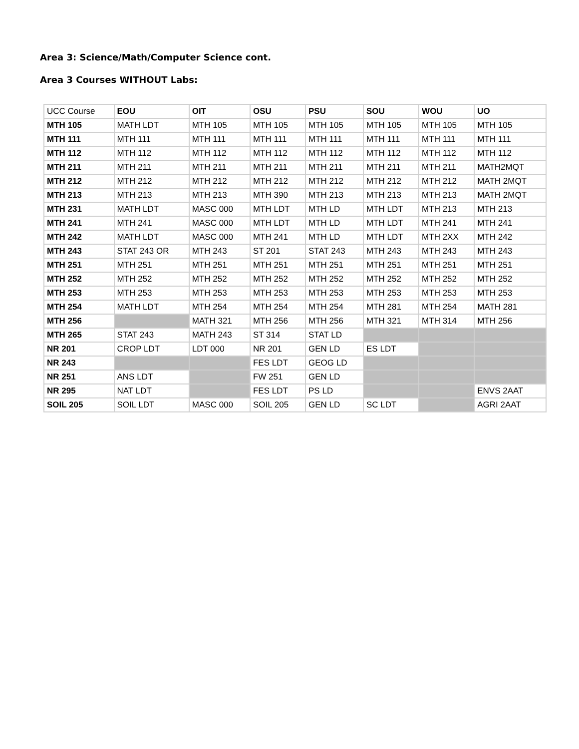Area 3: Science/Math/Computer Science cont.
Area 3 Courses WITHOUT Labs:
| UCC Course | EOU | OIT | OSU | PSU | SOU | WOU | UO |
| --- | --- | --- | --- | --- | --- | --- | --- |
| MTH 105 | MATH LDT | MTH 105 | MTH 105 | MTH 105 | MTH 105 | MTH 105 | MTH 105 |
| MTH 111 | MTH 111 | MTH 111 | MTH 111 | MTH 111 | MTH 111 | MTH 111 | MTH 111 |
| MTH 112 | MTH 112 | MTH 112 | MTH 112 | MTH 112 | MTH 112 | MTH 112 | MTH 112 |
| MTH 211 | MTH 211 | MTH 211 | MTH 211 | MTH 211 | MTH 211 | MTH 211 | MATH2MQT |
| MTH 212 | MTH 212 | MTH 212 | MTH 212 | MTH 212 | MTH 212 | MTH 212 | MATH 2MQT |
| MTH 213 | MTH 213 | MTH 213 | MTH 390 | MTH 213 | MTH 213 | MTH 213 | MATH 2MQT |
| MTH 231 | MATH LDT | MASC 000 | MTH LDT | MTH LD | MTH LDT | MTH 213 | MTH 213 |
| MTH 241 | MTH 241 | MASC 000 | MTH LDT | MTH LD | MTH LDT | MTH 241 | MTH 241 |
| MTH 242 | MATH LDT | MASC 000 | MTH 241 | MTH LD | MTH LDT | MTH 2XX | MTH 242 |
| MTH 243 | STAT 243 OR | MTH 243 | ST 201 | STAT 243 | MTH 243 | MTH 243 | MTH 243 |
| MTH 251 | MTH 251 | MTH 251 | MTH 251 | MTH 251 | MTH 251 | MTH 251 | MTH 251 |
| MTH 252 | MTH 252 | MTH 252 | MTH 252 | MTH 252 | MTH 252 | MTH 252 | MTH 252 |
| MTH 253 | MTH 253 | MTH 253 | MTH 253 | MTH 253 | MTH 253 | MTH 253 | MTH 253 |
| MTH 254 | MATH LDT | MTH 254 | MTH 254 | MTH 254 | MTH 281 | MTH 254 | MATH 281 |
| MTH 256 | | MATH 321 | MTH 256 | MTH 256 | MTH 321 | MTH 314 | MTH 256 |
| MTH 265 | STAT 243 | MATH 243 | ST 314 | STAT LD | | | |
| NR 201 | CROP LDT | LDT 000 | NR 201 | GEN LD | ES LDT | | |
| NR 243 | | | FES LDT | GEOG LD | | | |
| NR 251 | ANS LDT | | FW 251 | GEN LD | | | |
| NR 295 | NAT LDT | | FES LDT | PS LD | | | ENVS 2AAT |
| SOIL 205 | SOIL LDT | MASC 000 | SOIL 205 | GEN LD | SC LDT | | AGRI 2AAT |